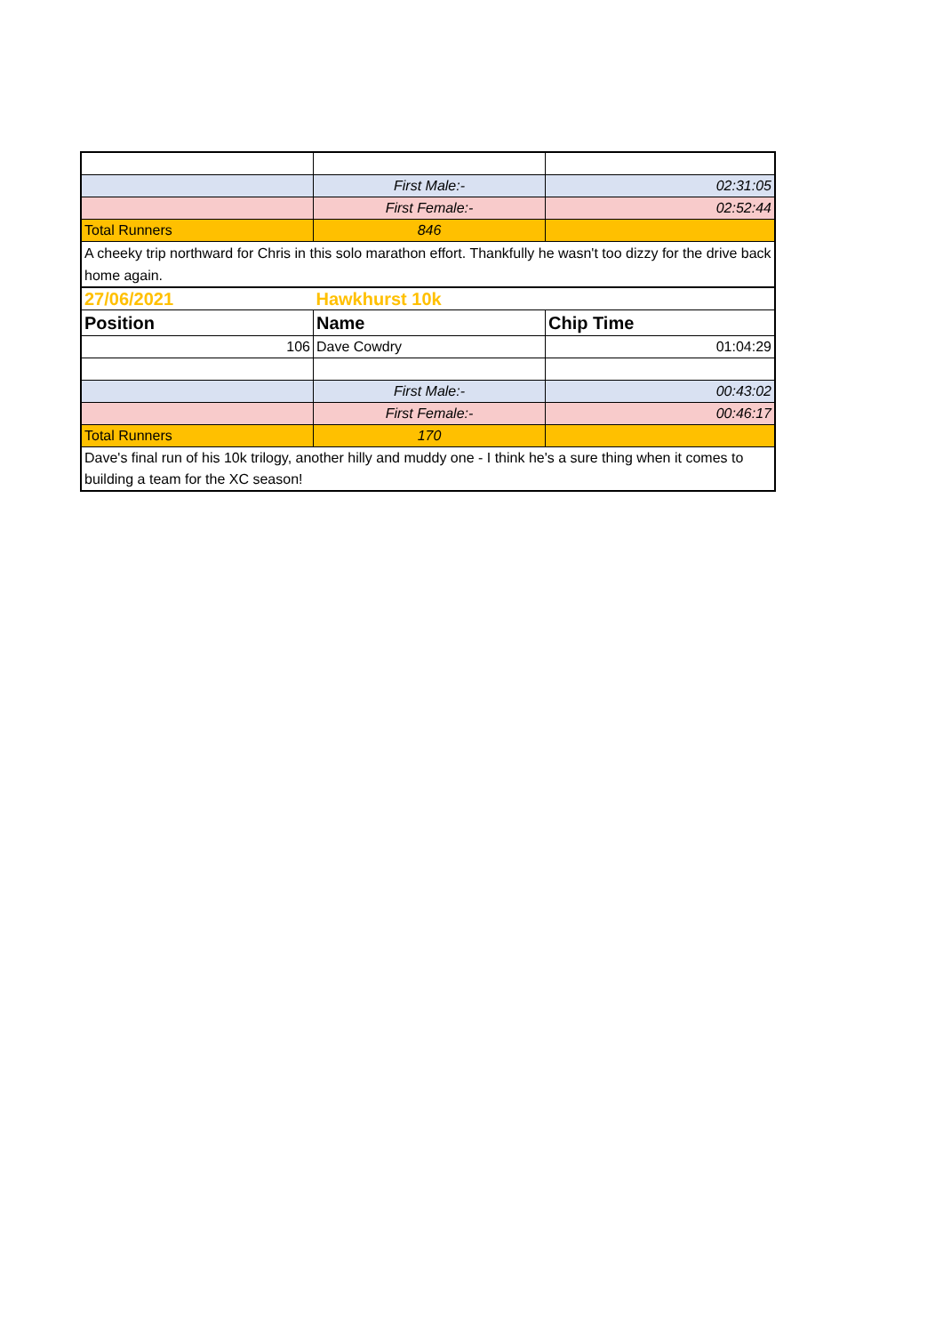| | First Male:- | 02:31:05 |
| | First Female:- | 02:52:44 |
| Total Runners | 846 | |
| A cheeky trip northward for Chris in this solo marathon effort. Thankfully he wasn't too dizzy for the drive back home again. | | |
| 27/06/2021 | Hawkhurst 10k | |
| Position | Name | Chip Time |
| 106 | Dave Cowdry | 01:04:29 |
| | First Male:- | 00:43:02 |
| | First Female:- | 00:46:17 |
| Total Runners | 170 | |
| Dave's final run of his 10k trilogy, another hilly and muddy one - I think he's a sure thing when it comes to building a team for the XC season! | | |